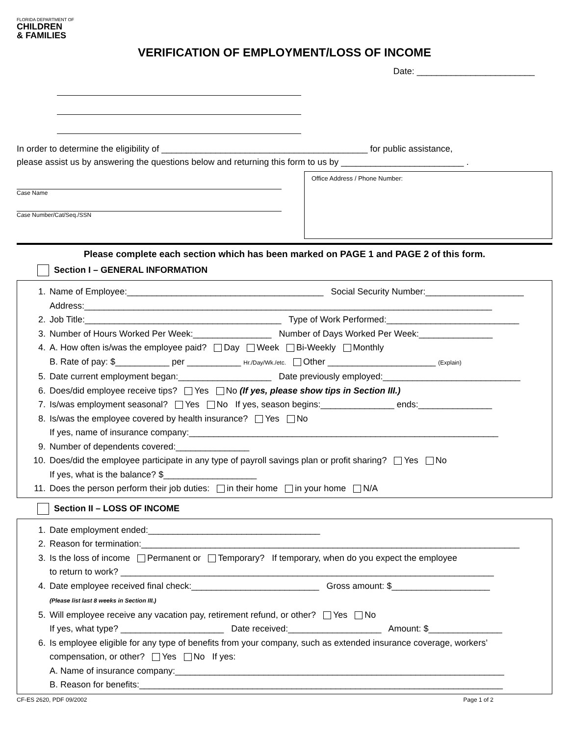FLORIDA DEPARTMENT OF
CHILDREN
& FAMILIES
VERIFICATION OF EMPLOYMENT/LOSS OF INCOME
Date: ________________________
In order to determine the eligibility of __________________________________________ for public assistance,
please assist us by answering the questions below and returning this form to us by _________________________ .
Case Name
Case Number/Cat/Seq./SSN
Office Address / Phone Number:
Please complete each section which has been marked on PAGE 1 and PAGE 2 of this form.
Section I – GENERAL INFORMATION
1. Name of Employee:________________________________________ Social Security Number:____________________
Address:___________________________________________________________________________________
2. Job Title:________________________________________ Type of Work Performed:___________________________
3. Number of Hours Worked Per Week:________________ Number of Days Worked Per Week:_______________
4. A. How often is/was the employee paid? Day Week Bi-Weekly Monthly
B. Rate of pay: $___________ per ___________ Hr./Day/Wk./etc. Other ______________________ (Explain)
5. Date current employment began:___________________ Date previously employed:____________________________
6. Does/did employee receive tips? Yes No (If yes, please show tips in Section III.)
7. Is/was employment seasonal? Yes No If yes, season begins:_______________ ends:_______________
8. Is/was the employee covered by health insurance? Yes No
If yes, name of insurance company:_______________________________________________________________
9. Number of dependents covered:_______________
10. Does/did the employee participate in any type of payroll savings plan or profit sharing? Yes No
If yes, what is the balance? $___________________
11. Does the person perform their job duties: in their home in your home N/A
Section II – LOSS OF INCOME
1. Date employment ended:___________________________________
2. Reason for termination:_____________________________________________________________________________
3. Is the loss of income Permanent or Temporary? If temporary, when do you expect the employee
to return to work? ____________________________________________________________________________
4. Date employee received final check:__________________________ Gross amount: $____________________
(Please list last 8 weeks in Section III.)
5. Will employee receive any vacation pay, retirement refund, or other? Yes No
If yes, what type? _____________________ Date received:___________________ Amount: $_______________
6. Is employee eligible for any type of benefits from your company, such as extended insurance coverage, workers’
compensation, or other? Yes No If yes:
A. Name of insurance company:___________________________________________________________________
B. Reason for benefits:__________________________________________________________________________
CF-ES 2620, PDF 09/2002 Page 1 of 2